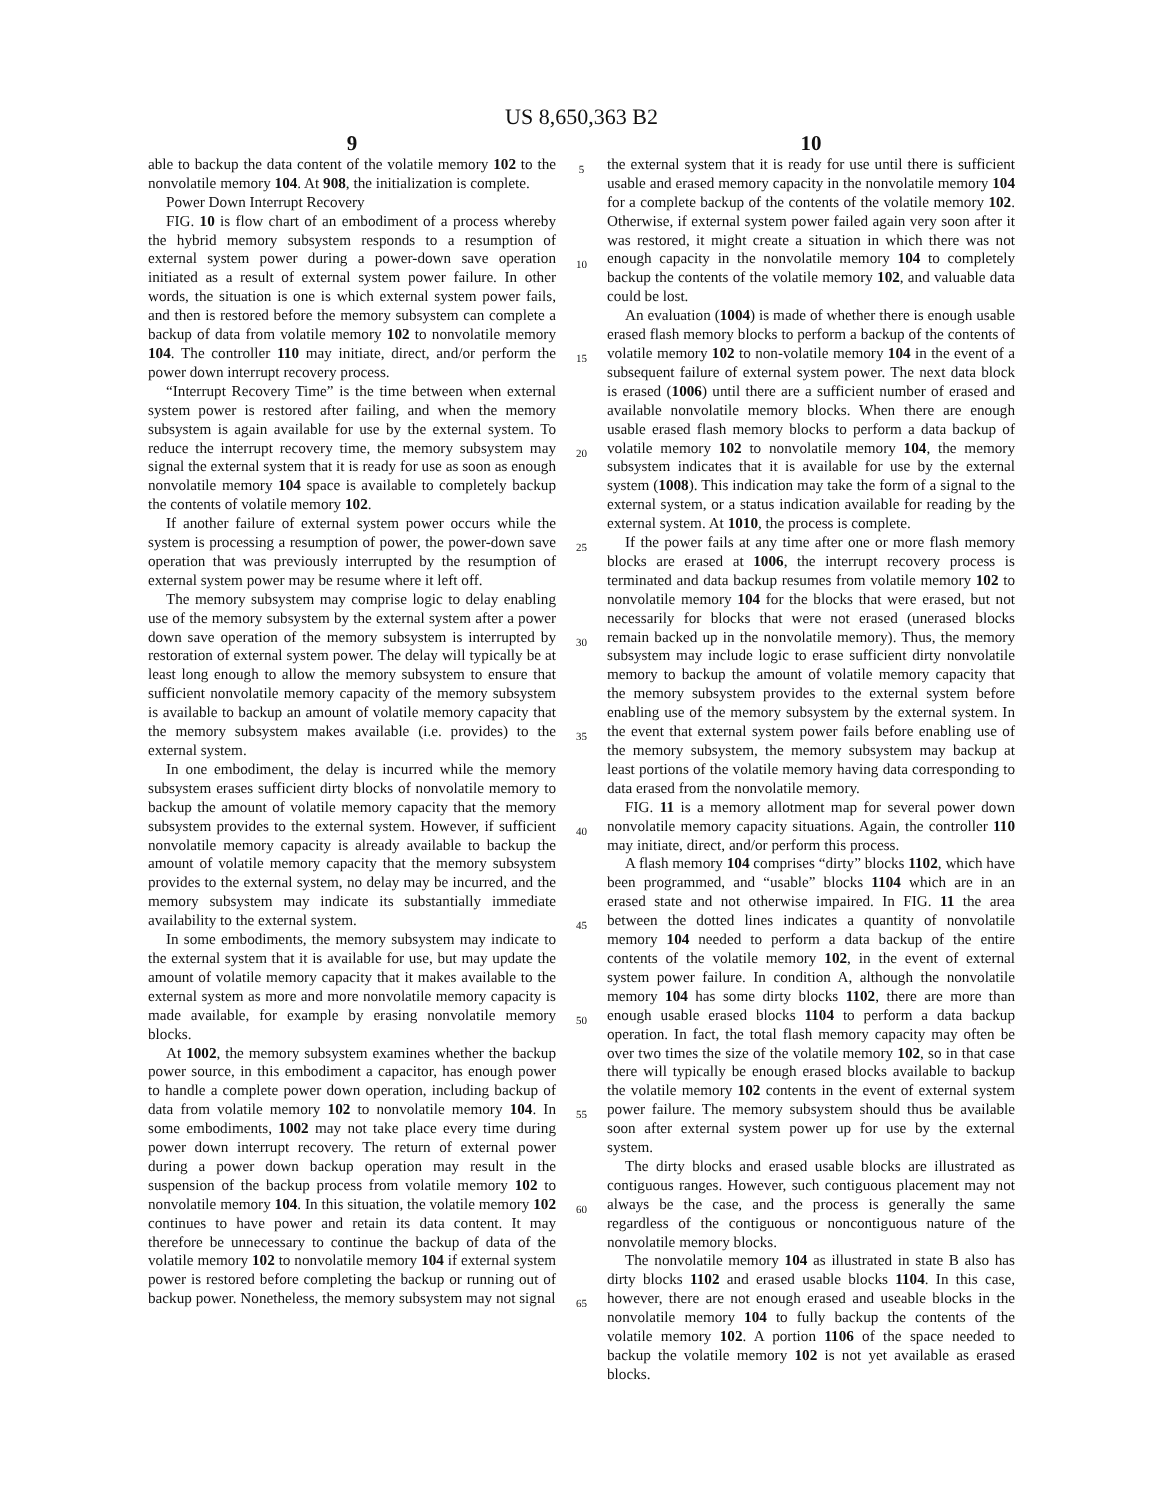US 8,650,363 B2
9
able to backup the data content of the volatile memory 102 to the nonvolatile memory 104. At 908, the initialization is complete.
Power Down Interrupt Recovery
FIG. 10 is flow chart of an embodiment of a process whereby the hybrid memory subsystem responds to a resumption of external system power during a power-down save operation initiated as a result of external system power failure. In other words, the situation is one is which external system power fails, and then is restored before the memory subsystem can complete a backup of data from volatile memory 102 to nonvolatile memory 104. The controller 110 may initiate, direct, and/or perform the power down interrupt recovery process.
“Interrupt Recovery Time” is the time between when external system power is restored after failing, and when the memory subsystem is again available for use by the external system. To reduce the interrupt recovery time, the memory subsystem may signal the external system that it is ready for use as soon as enough nonvolatile memory 104 space is available to completely backup the contents of volatile memory 102.
If another failure of external system power occurs while the system is processing a resumption of power, the power-down save operation that was previously interrupted by the resumption of external system power may be resume where it left off.
The memory subsystem may comprise logic to delay enabling use of the memory subsystem by the external system after a power down save operation of the memory subsystem is interrupted by restoration of external system power. The delay will typically be at least long enough to allow the memory subsystem to ensure that sufficient nonvolatile memory capacity of the memory subsystem is available to backup an amount of volatile memory capacity that the memory subsystem makes available (i.e. provides) to the external system.
In one embodiment, the delay is incurred while the memory subsystem erases sufficient dirty blocks of nonvolatile memory to backup the amount of volatile memory capacity that the memory subsystem provides to the external system. However, if sufficient nonvolatile memory capacity is already available to backup the amount of volatile memory capacity that the memory subsystem provides to the external system, no delay may be incurred, and the memory subsystem may indicate its substantially immediate availability to the external system.
In some embodiments, the memory subsystem may indicate to the external system that it is available for use, but may update the amount of volatile memory capacity that it makes available to the external system as more and more nonvolatile memory capacity is made available, for example by erasing nonvolatile memory blocks.
At 1002, the memory subsystem examines whether the backup power source, in this embodiment a capacitor, has enough power to handle a complete power down operation, including backup of data from volatile memory 102 to nonvolatile memory 104. In some embodiments, 1002 may not take place every time during power down interrupt recovery. The return of external power during a power down backup operation may result in the suspension of the backup process from volatile memory 102 to nonvolatile memory 104. In this situation, the volatile memory 102 continues to have power and retain its data content. It may therefore be unnecessary to continue the backup of data of the volatile memory 102 to nonvolatile memory 104 if external system power is restored before completing the backup or running out of backup power. Nonetheless, the memory subsystem may not signal
5
10
15
20
25
30
35
40
45
50
55
60
65
10
the external system that it is ready for use until there is sufficient usable and erased memory capacity in the nonvolatile memory 104 for a complete backup of the contents of the volatile memory 102. Otherwise, if external system power failed again very soon after it was restored, it might create a situation in which there was not enough capacity in the nonvolatile memory 104 to completely backup the contents of the volatile memory 102, and valuable data could be lost.
An evaluation (1004) is made of whether there is enough usable erased flash memory blocks to perform a backup of the contents of volatile memory 102 to non-volatile memory 104 in the event of a subsequent failure of external system power. The next data block is erased (1006) until there are a sufficient number of erased and available nonvolatile memory blocks. When there are enough usable erased flash memory blocks to perform a data backup of volatile memory 102 to nonvolatile memory 104, the memory subsystem indicates that it is available for use by the external system (1008). This indication may take the form of a signal to the external system, or a status indication available for reading by the external system. At 1010, the process is complete.
If the power fails at any time after one or more flash memory blocks are erased at 1006, the interrupt recovery process is terminated and data backup resumes from volatile memory 102 to nonvolatile memory 104 for the blocks that were erased, but not necessarily for blocks that were not erased (unerased blocks remain backed up in the nonvolatile memory). Thus, the memory subsystem may include logic to erase sufficient dirty nonvolatile memory to backup the amount of volatile memory capacity that the memory subsystem provides to the external system before enabling use of the memory subsystem by the external system. In the event that external system power fails before enabling use of the memory subsystem, the memory subsystem may backup at least portions of the volatile memory having data corresponding to data erased from the nonvolatile memory.
FIG. 11 is a memory allotment map for several power down nonvolatile memory capacity situations. Again, the controller 110 may initiate, direct, and/or perform this process.
A flash memory 104 comprises “dirty” blocks 1102, which have been programmed, and “usable” blocks 1104 which are in an erased state and not otherwise impaired. In FIG. 11 the area between the dotted lines indicates a quantity of nonvolatile memory 104 needed to perform a data backup of the entire contents of the volatile memory 102, in the event of external system power failure. In condition A, although the nonvolatile memory 104 has some dirty blocks 1102, there are more than enough usable erased blocks 1104 to perform a data backup operation. In fact, the total flash memory capacity may often be over two times the size of the volatile memory 102, so in that case there will typically be enough erased blocks available to backup the volatile memory 102 contents in the event of external system power failure. The memory subsystem should thus be available soon after external system power up for use by the external system.
The dirty blocks and erased usable blocks are illustrated as contiguous ranges. However, such contiguous placement may not always be the case, and the process is generally the same regardless of the contiguous or noncontiguous nature of the nonvolatile memory blocks.
The nonvolatile memory 104 as illustrated in state B also has dirty blocks 1102 and erased usable blocks 1104. In this case, however, there are not enough erased and useable blocks in the nonvolatile memory 104 to fully backup the contents of the volatile memory 102. A portion 1106 of the space needed to backup the volatile memory 102 is not yet available as erased blocks.